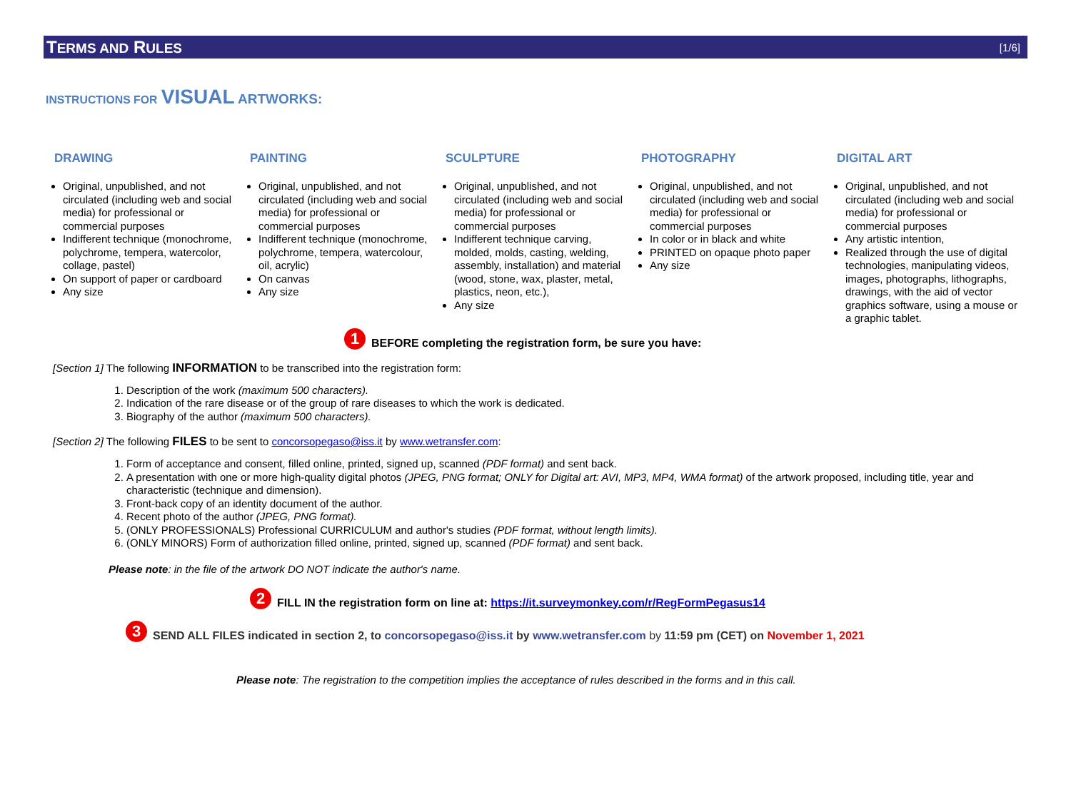TERMS AND RULES [1/6]
INSTRUCTIONS FOR VISUAL ARTWORKS:
DRAWING
Original, unpublished, and not circulated (including web and social media) for professional or commercial purposes
Indifferent technique (monochrome, polychrome, tempera, watercolor, collage, pastel)
On support of paper or cardboard
Any size
PAINTING
Original, unpublished, and not circulated (including web and social media) for professional or commercial purposes
Indifferent technique (monochrome, polychrome, tempera, watercolour, oil, acrylic)
On canvas
Any size
SCULPTURE
Original, unpublished, and not circulated (including web and social media) for professional or commercial purposes
Indifferent technique carving, molded, molds, casting, welding, assembly, installation) and material (wood, stone, wax, plaster, metal, plastics, neon, etc.),
Any size
PHOTOGRAPHY
Original, unpublished, and not circulated (including web and social media) for professional or commercial purposes
In color or in black and white
PRINTED on opaque photo paper
Any size
DIGITAL ART
Original, unpublished, and not circulated (including web and social media) for professional or commercial purposes
Any artistic intention,
Realized through the use of digital technologies, manipulating videos, images, photographs, lithographs, drawings, with the aid of vector graphics software, using a mouse or a graphic tablet.
1 BEFORE completing the registration form, be sure you have:
[Section 1] The following INFORMATION to be transcribed into the registration form:
1. Description of the work (maximum 500 characters).
2. Indication of the rare disease or of the group of rare diseases to which the work is dedicated.
3. Biography of the author (maximum 500 characters).
[Section 2] The following FILES to be sent to concorsopegaso@iss.it by www.wetransfer.com:
1. Form of acceptance and consent, filled online, printed, signed up, scanned (PDF format) and sent back.
2. A presentation with one or more high-quality digital photos (JPEG, PNG format; ONLY for Digital art: AVI, MP3, MP4, WMA format) of the artwork proposed, including title, year and characteristic (technique and dimension).
3. Front-back copy of an identity document of the author.
4. Recent photo of the author (JPEG, PNG format).
5. (ONLY PROFESSIONALS) Professional CURRICULUM and author's studies (PDF format, without length limits).
6. (ONLY MINORS) Form of authorization filled online, printed, signed up, scanned (PDF format) and sent back.
Please note: in the file of the artwork DO NOT indicate the author's name.
2 FILL IN the registration form on line at: https://it.surveymonkey.com/r/RegFormPegasus14
3 SEND ALL FILES indicated in section 2, to concorsopegaso@iss.it by www.wetransfer.com by 11:59 pm (CET) on November 1, 2021
Please note: The registration to the competition implies the acceptance of rules described in the forms and in this call.